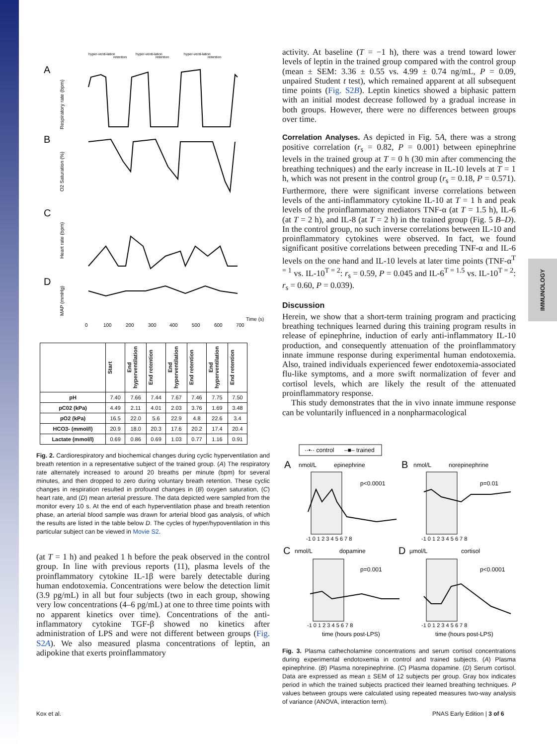IMMUNOLOGY
A
B
C
D
hyper-venti-lation
retention
hyper-venti-lation
retention
hyper-venti-lation
retention
Respiratory rate (bpm)
O2 Saturation (%)
Heart rate (bpm)
MAP (mmHg)
0
100
200
300
400
500
600
700
Time (s)
| | Start | End hyperventilation | End retention | End hyperventilation | End retention | End hyperventilation | End retention |
| --- | --- | --- | --- | --- | --- | --- | --- |
| pH | 7.40 | 7.66 | 7.44 | 7.67 | 7.46 | 7.75 | 7.50 |
| pC02 (kPa) | 4.49 | 2.11 | 4.01 | 2.03 | 3.76 | 1.69 | 3.48 |
| pO2 (kPa) | 16.5 | 22.0 | 5.6 | 22.9 | 4.8 | 22.6 | 3.4 |
| HCO3- (mmol/l) | 20.9 | 18.0 | 20.3 | 17.6 | 20.2 | 17.4 | 20.4 |
| Lactate (mmol/l) | 0.69 | 0.86 | 0.69 | 1.03 | 0.77 | 1.16 | 0.91 |
Fig. 2. Cardiorespiratory and biochemical changes during cyclic hyperventilation and breath retention in a representative subject of the trained group. (A) The respiratory rate alternately increased to around 20 breaths per minute (bpm) for several minutes, and then dropped to zero during voluntary breath retention. These cyclic changes in respiration resulted in profound changes in (B) oxygen saturation, (C) heart rate, and (D) mean arterial pressure. The data depicted were sampled from the monitor every 10 s. At the end of each hyperventilation phase and breath retention phase, an arterial blood sample was drawn for arterial blood gas analysis, of which the results are listed in the table below D. The cycles of hyper/hypoventilation in this particular subject can be viewed in Movie S2.
(at T = 1 h) and peaked 1 h before the peak observed in the control group. In line with previous reports (11), plasma levels of the proinflammatory cytokine IL-1β were barely detectable during human endotoxemia. Concentrations were below the detection limit (3.9 pg/mL) in all but four subjects (two in each group, showing very low concentrations (4–6 pg/mL) at one to three time points with no apparent kinetics over time). Concentrations of the anti-inflammatory cytokine TGF-β showed no kinetics after administration of LPS and were not different between groups (Fig. S2A). We also measured plasma concentrations of leptin, an adipokine that exerts proinflammatory
activity. At baseline (T = −1 h), there was a trend toward lower levels of leptin in the trained group compared with the control group (mean ± SEM: 3.36 ± 0.55 vs. 4.99 ± 0.74 ng/mL, P = 0.09, unpaired Student t test), which remained apparent at all subsequent time points (Fig. S2B). Leptin kinetics showed a biphasic pattern with an initial modest decrease followed by a gradual increase in both groups. However, there were no differences between groups over time.
Correlation Analyses. As depicted in Fig. 5A, there was a strong positive correlation (r<sub>s</sub> = 0.82, P = 0.001) between epinephrine levels in the trained group at T = 0 h (30 min after commencing the breathing techniques) and the early increase in IL-10 levels at T = 1 h, which was not present in the control group (r<sub>s</sub> = 0.18, P = 0.571). Furthermore, there were significant inverse correlations between levels of the anti-inflammatory cytokine IL-10 at T = 1 h and peak levels of the proinflammatory mediators TNF-α (at T = 1.5 h), IL-6 (at T = 2 h), and IL-8 (at T = 2 h) in the trained group (Fig. 5 B–D). In the control group, no such inverse correlations between IL-10 and proinflammatory cytokines were observed. In fact, we found significant positive correlations between preceding TNF-α and IL-6 levels on the one hand and IL-10 levels at later time points (TNF-α<sup>T = 1</sup> vs. IL-10<sup>T = 2</sup>: r<sub>s</sub> = 0.59, P = 0.045 and IL-6<sup>T = 1.5</sup> vs. IL-10<sup>T = 2</sup>: r<sub>s</sub> = 0.60, P = 0.039).
Discussion
Herein, we show that a short-term training program and practicing breathing techniques learned during this training program results in release of epinephrine, induction of early anti-inflammatory IL-10 production, and consequently attenuation of the proinflammatory innate immune response during experimental human endotoxemia. Also, trained individuals experienced fewer endotoxemia-associated flu-like symptoms, and a more swift normalization of fever and cortisol levels, which are likely the result of the attenuated proinflammatory response.
This study demonstrates that the in vivo innate immune response can be voluntarily influenced in a nonpharmacological
··•·· control
–■– trained
A
nmol/L
epinephrine
p<0.0001
B
nmol/L
norepinephrine
p=0.01
-1 0 1 2 3 4 5 6 7 8
-1 0 1 2 3 4 5 6 7 8
C
nmol/L
dopamine
p=0.001
D
µmol/L
cortisol
p<0.0001
-1 0 1 2 3 4 5 6 7 8
-1 0 1 2 3 4 5 6 7 8
time (hours post-LPS)
time (hours post-LPS)
Fig. 3. Plasma cathecholamine concentrations and serum cortisol concentrations during experimental endotoxemia in control and trained subjects. (A) Plasma epinephrine. (B) Plasma norepinephrine. (C) Plasma dopamine. (D) Serum cortisol. Data are expressed as mean ± SEM of 12 subjects per group. Gray box indicates period in which the trained subjects practiced their learned breathing techniques. P values between groups were calculated using repeated measures two-way analysis of variance (ANOVA, interaction term).
Kox et al. PNAS Early Edition | 3 of 6